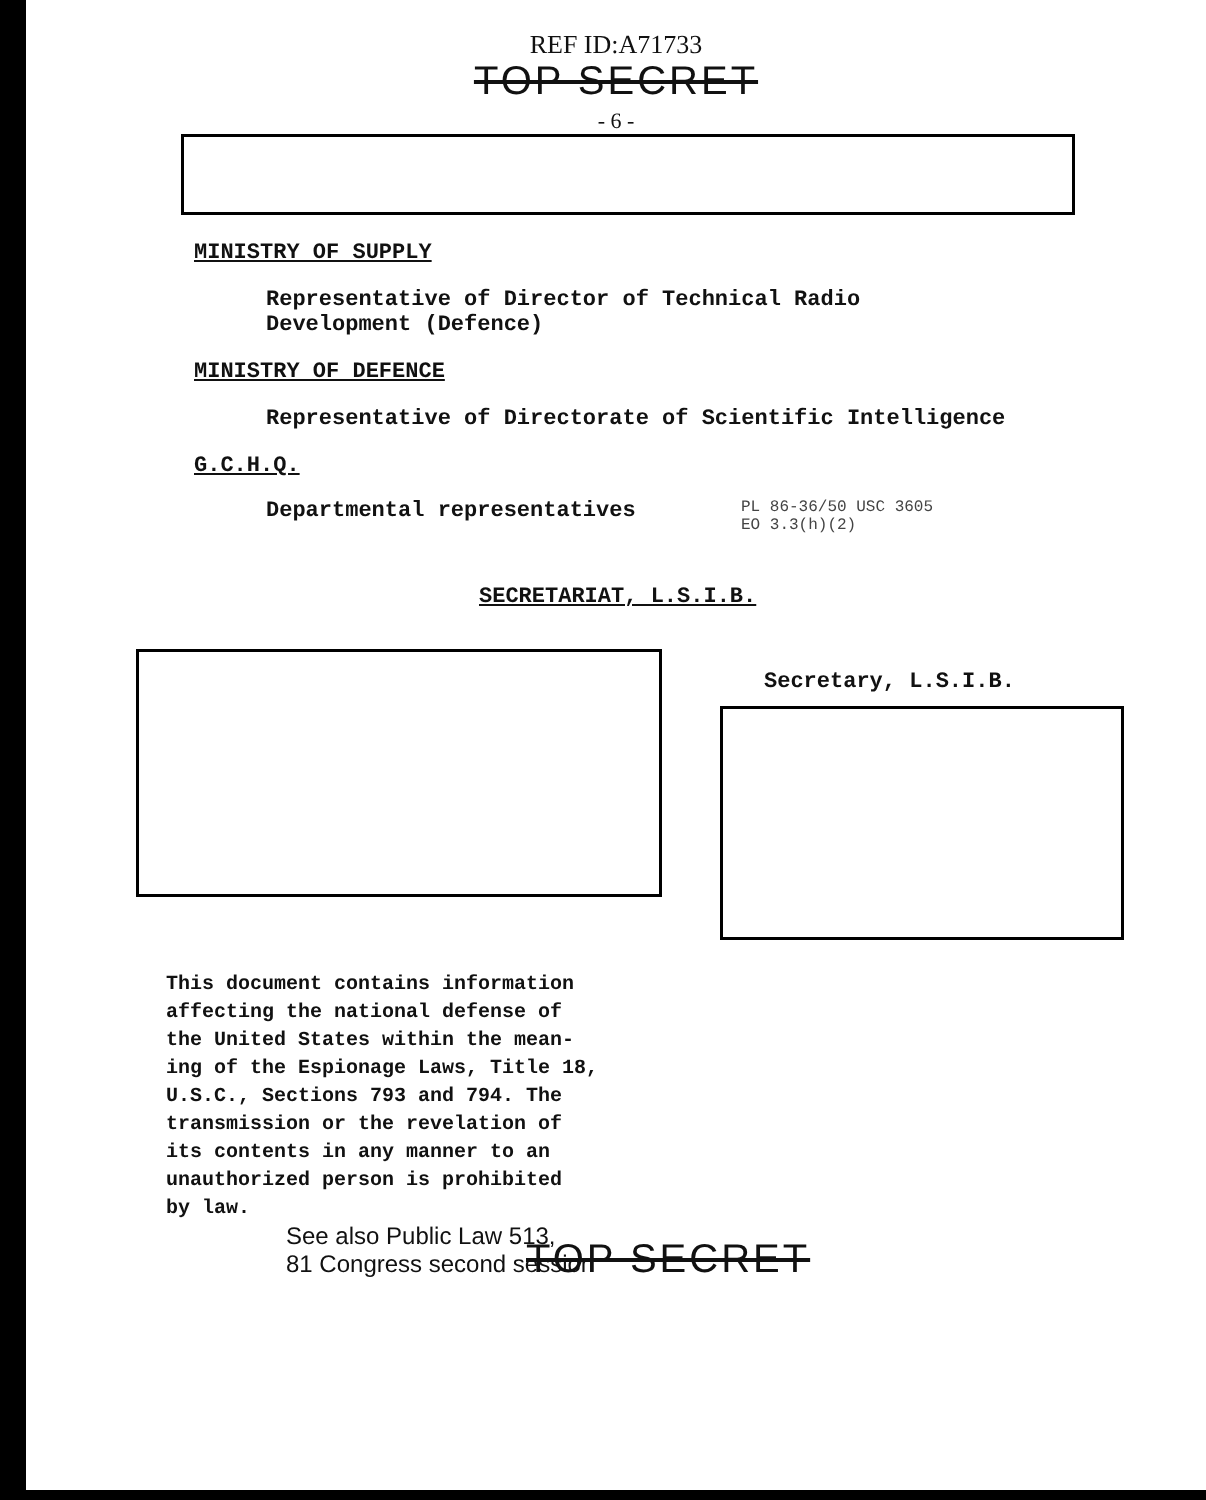REF ID:A71733
TOP SECRET
- 6 -
MINISTRY OF SUPPLY
Representative of Director of Technical Radio
Development (Defence)
MINISTRY OF DEFENCE
Representative of Directorate of Scientific Intelligence
G.C.H.Q.
Departmental representatives
PL 86-36/50 USC 3605
EO 3.3(h)(2)
SECRETARIAT, L.S.I.B.
Secretary, L.S.I.B.
This document contains information
affecting the national defense of
the United States within the mean-
ing of the Espionage Laws, Title 18,
U.S.C., Sections 793 and 794. The
transmission or the revelation of
its contents in any manner to an
unauthorized person is prohibited
by law.
See also Public Law 513,
81 Congress second session
TOP SECRET